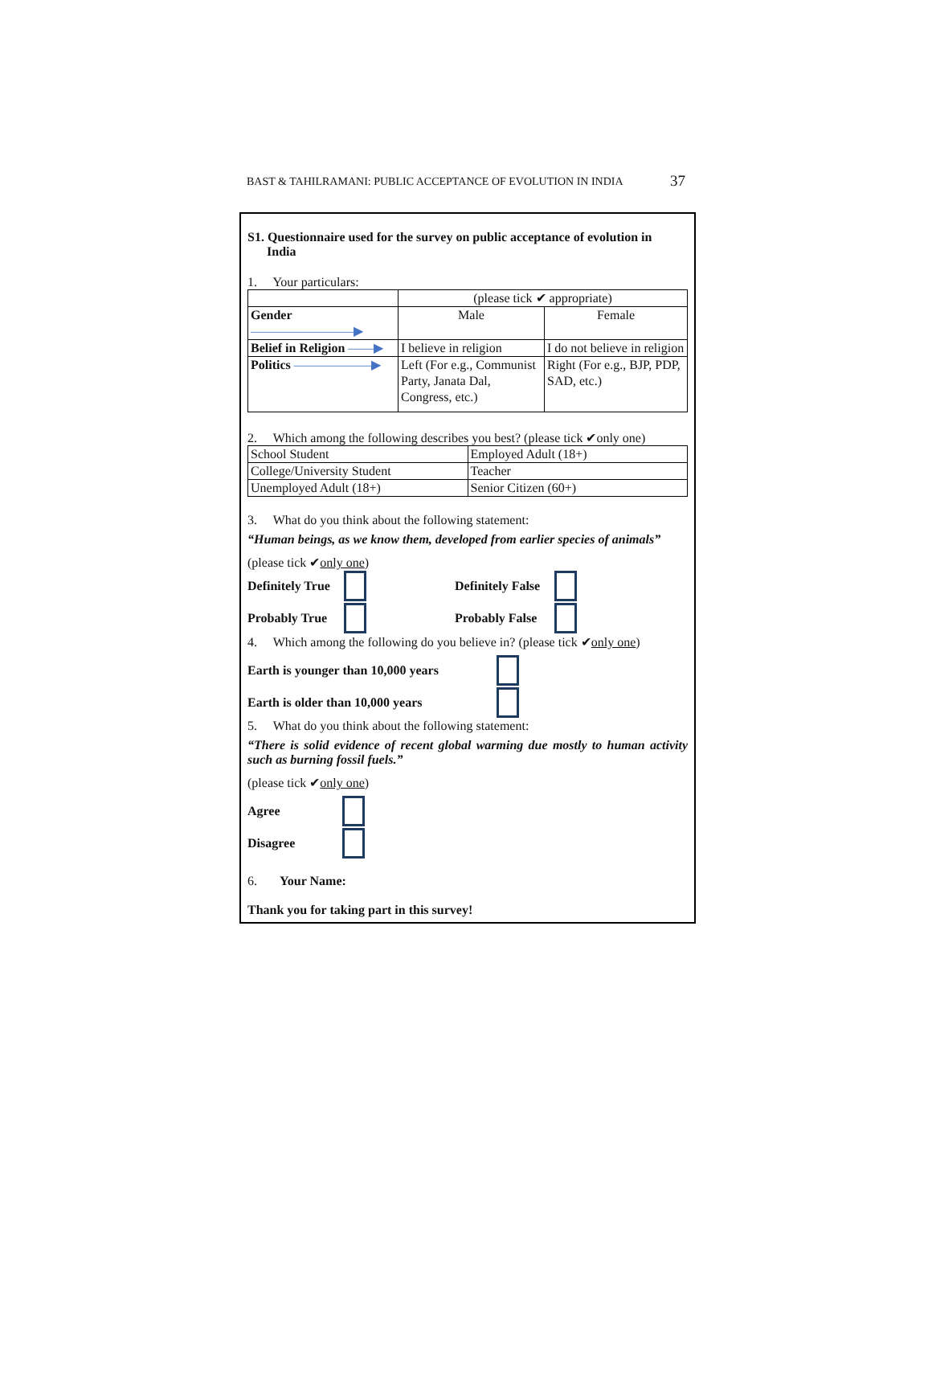BAST & TAHILRAMANI: PUBLIC ACCEPTANCE OF EVOLUTION IN INDIA 37
S1. Questionnaire used for the survey on public acceptance of evolution in
India
1. Your particulars:
| | (please tick ✔ appropriate) | |
| Gender ————————▶ | Male | Female |
| Belief in Religion ——▶ | I believe in religion | I do not believe in religion |
| Politics ——————▶ | Left (For e.g., Communist Party, Janata Dal, Congress, etc.) | Right (For e.g., BJP, PDP, SAD, etc.) |
2. Which among the following describes you best? (please tick ✔only one)
| School Student | Employed Adult (18+) |
| College/University Student | Teacher |
| Unemployed Adult (18+) | Senior Citizen (60+) |
3. What do you think about the following statement:
“Human beings, as we know them, developed from earlier species of animals”
(please tick ✔only one)
Definitely True Definitely False
Probably True Probably False
4. Which among the following do you believe in? (please tick ✔only one)
Earth is younger than 10,000 years
Earth is older than 10,000 years
5. What do you think about the following statement:
“There is solid evidence of recent global warming due mostly to human activity such as burning fossil fuels.”
(please tick ✔only one)
Agree
Disagree
6. Your Name:
Thank you for taking part in this survey!